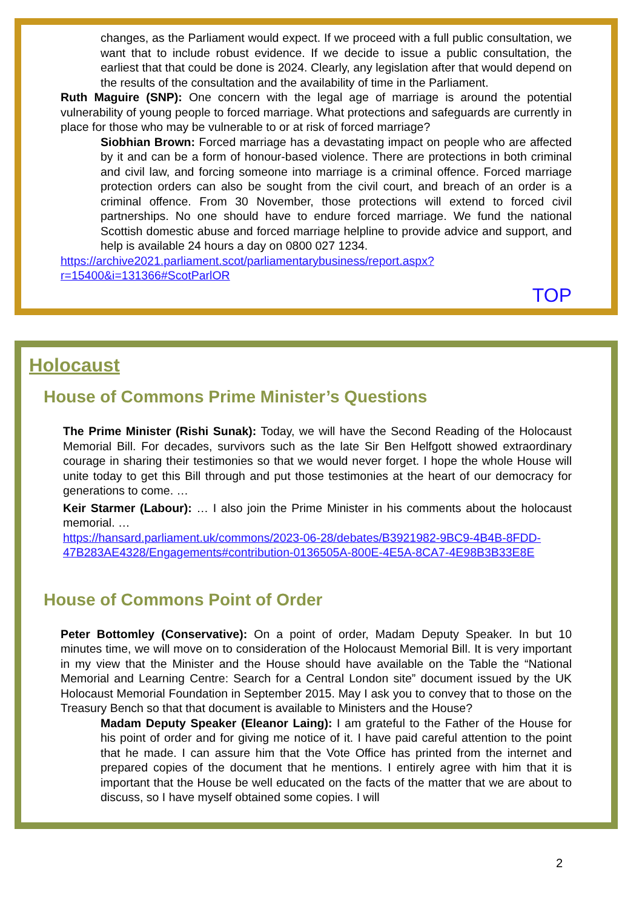changes, as the Parliament would expect. If we proceed with a full public consultation, we want that to include robust evidence. If we decide to issue a public consultation, the earliest that that could be done is 2024. Clearly, any legislation after that would depend on the results of the consultation and the availability of time in the Parliament.
Ruth Maguire (SNP): One concern with the legal age of marriage is around the potential vulnerability of young people to forced marriage. What protections and safeguards are currently in place for those who may be vulnerable to or at risk of forced marriage?
Siobhian Brown: Forced marriage has a devastating impact on people who are affected by it and can be a form of honour-based violence. There are protections in both criminal and civil law, and forcing someone into marriage is a criminal offence. Forced marriage protection orders can also be sought from the civil court, and breach of an order is a criminal offence. From 30 November, those protections will extend to forced civil partnerships. No one should have to endure forced marriage. We fund the national Scottish domestic abuse and forced marriage helpline to provide advice and support, and help is available 24 hours a day on 0800 027 1234.
https://archive2021.parliament.scot/parliamentarybusiness/report.aspx?r=15400&i=131366#ScotParlOR
TOP
Holocaust
House of Commons Prime Minister’s Questions
The Prime Minister (Rishi Sunak): Today, we will have the Second Reading of the Holocaust Memorial Bill. For decades, survivors such as the late Sir Ben Helfgott showed extraordinary courage in sharing their testimonies so that we would never forget. I hope the whole House will unite today to get this Bill through and put those testimonies at the heart of our democracy for generations to come. …
Keir Starmer (Labour): … I also join the Prime Minister in his comments about the holocaust memorial. …
https://hansard.parliament.uk/commons/2023-06-28/debates/B3921982-9BC9-4B4B-8FDD-47B283AE4328/Engagements#contribution-0136505A-800E-4E5A-8CA7-4E98B3B33E8E
House of Commons Point of Order
Peter Bottomley (Conservative): On a point of order, Madam Deputy Speaker. In but 10 minutes time, we will move on to consideration of the Holocaust Memorial Bill. It is very important in my view that the Minister and the House should have available on the Table the “National Memorial and Learning Centre: Search for a Central London site” document issued by the UK Holocaust Memorial Foundation in September 2015. May I ask you to convey that to those on the Treasury Bench so that that document is available to Ministers and the House?
Madam Deputy Speaker (Eleanor Laing): I am grateful to the Father of the House for his point of order and for giving me notice of it. I have paid careful attention to the point that he made. I can assure him that the Vote Office has printed from the internet and prepared copies of the document that he mentions. I entirely agree with him that it is important that the House be well educated on the facts of the matter that we are about to discuss, so I have myself obtained some copies. I will
2